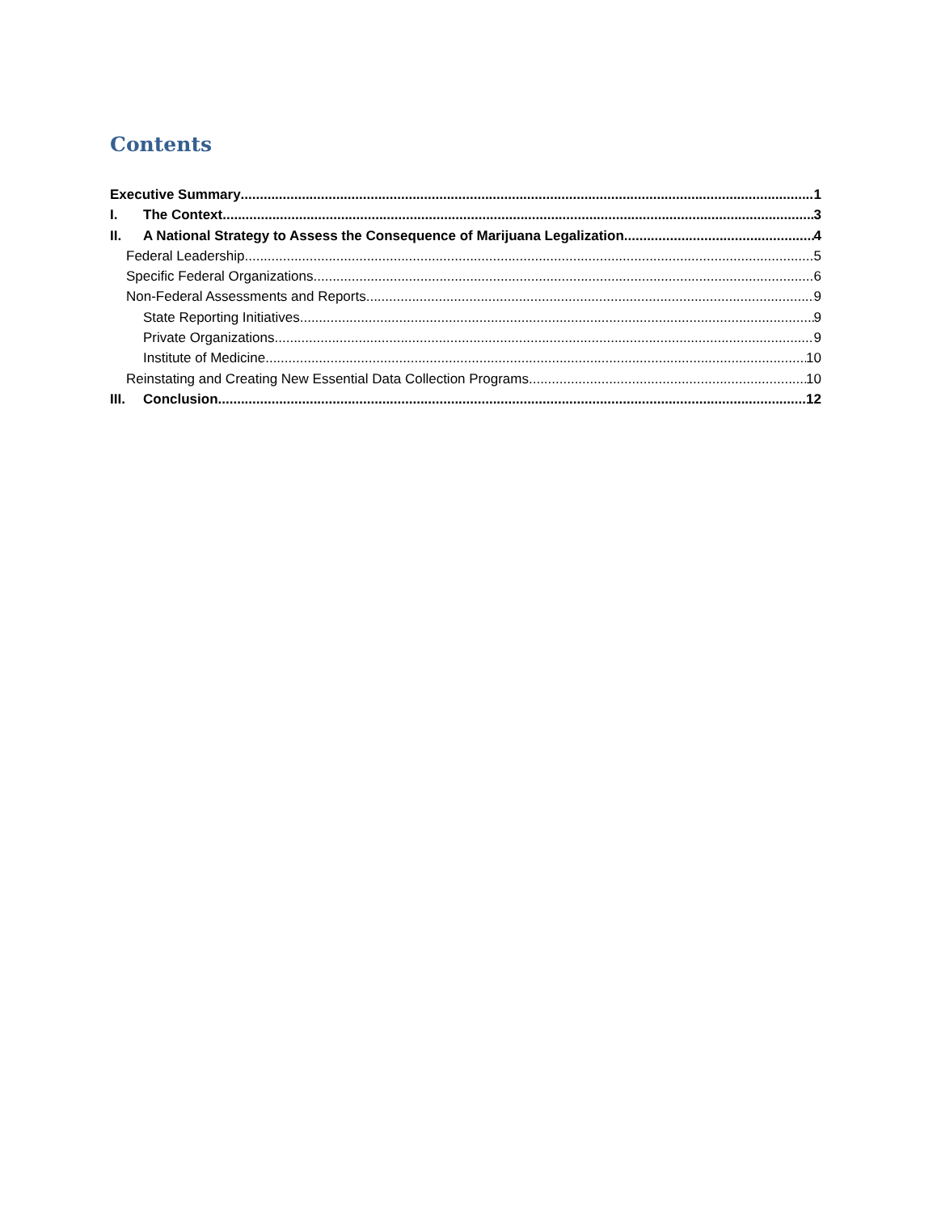Contents
Executive Summary 1
I. The Context 3
II. A National Strategy to Assess the Consequence of Marijuana Legalization 4
Federal Leadership 5
Specific Federal Organizations 6
Non-Federal Assessments and Reports 9
State Reporting Initiatives 9
Private Organizations 9
Institute of Medicine 10
Reinstating and Creating New Essential Data Collection Programs 10
III. Conclusion 12